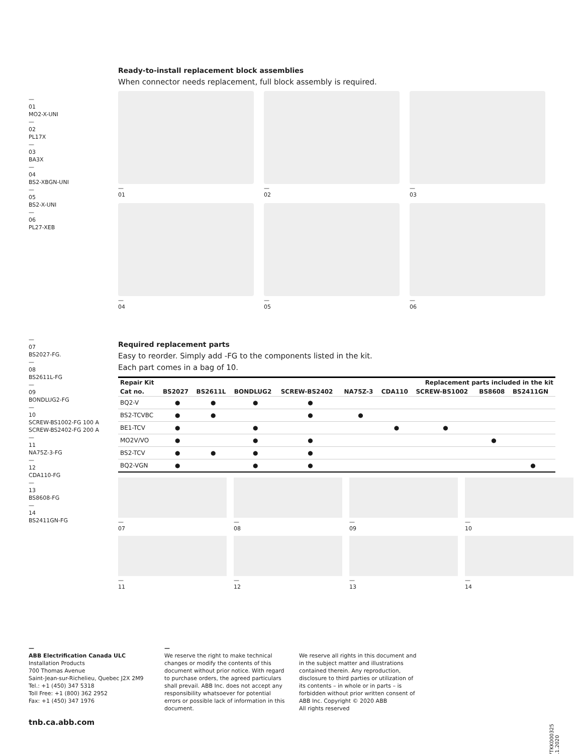—
01
MO2-X-UNI
—
02
PL17X
—
03
BA3X
—
04
BS2-XBGN-UNI
—
05
BS2-X-UNI
—
06
PL27-XEB
—
07
BS2027-FG.
—
08
BS2611L-FG
—
09
BONDLUG2-FG
—
10
SCREW-BS1002-FG 100 A
SCREW-BS2402-FG 200 A
—
11
NA75Z-3-FG
—
12
CDA110-FG
—
13
BS8608-FG
—
14
BS2411GN-FG
Ready-to-install replacement block assemblies
When connector needs replacement, full block assembly is required.
—
01
—
02
—
03
—
04
—
05
—
06
Required replacement parts
Easy to reorder. Simply add -FG to the components listed in the kit.
Each part comes in a bag of 10.
| Repair Kit | Replacement parts included in the kit | | | | | | | | |
| --- | --- | --- | --- | --- | --- | --- | --- | --- | --- |
| Cat no. | BS2027 | BS2611L | BONDLUG2 | SCREW-BS2402 | NA75Z-3 | CDA110 | SCREW-BS1002 | BS8608 | BS2411GN |
| BQ2-V | ● | ● | ● | ● | | | | | |
| BS2-TCVBC | ● | ● | | ● | ● | | | | |
| BE1-TCV | ● | | ● | | | ● | ● | | |
| MO2V/VO | ● | | ● | ● | | | | ● | |
| BS2-TCV | ● | ● | ● | ● | | | | | |
| BQ2-VGN | ● | | ● | ● | | | | | ● |
—
07
—
08
—
09
—
10
—
11
—
12
—
13
—
14
—
ABB Electrification Canada ULC
Installation Products
700 Thomas Avenue
Saint-Jean-sur-Richelieu, Quebec J2X 2M9
Tel.: +1 (450) 347 5318
Toll Free: +1 (800) 362 2952
Fax: +1 (450) 347 1976
—
We reserve the right to make technical changes or modify the contents of this document without prior notice. With regard to purchase orders, the agreed particulars shall prevail. ABB Inc. does not accept any responsibility whatsoever for potential errors or possible lack of information in this document.
We reserve all rights in this document and in the subject matter and illustrations contained therein. Any reproduction, disclosure to third parties or utilization of its contents – in whole or in parts – is forbidden without prior written consent of ABB Inc. Copyright © 2020 ABB
All rights reserved
tnb.ca.abb.com
7TKK000325 11.2020